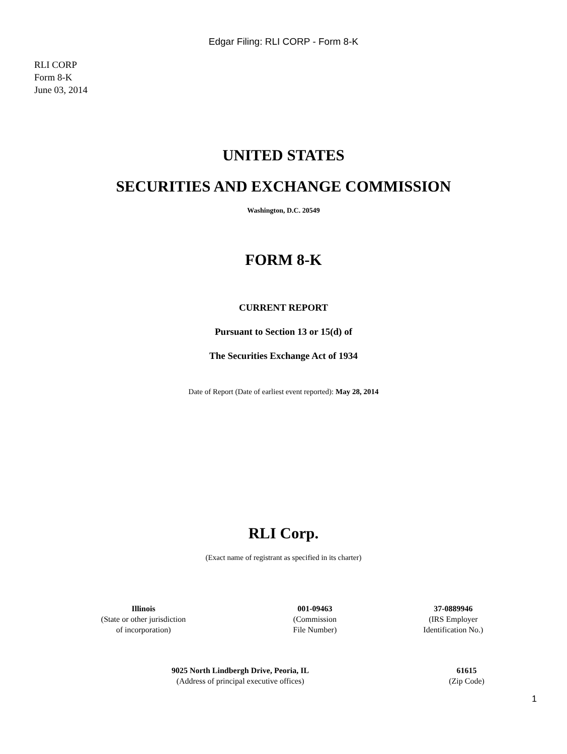Edgar Filing: RLI CORP - Form 8-K
RLI CORP
Form 8-K
June 03, 2014
UNITED STATES
SECURITIES AND EXCHANGE COMMISSION
Washington, D.C. 20549
FORM 8-K
CURRENT REPORT
Pursuant to Section 13 or 15(d) of
The Securities Exchange Act of 1934
Date of Report (Date of earliest event reported): May 28, 2014
RLI Corp.
(Exact name of registrant as specified in its charter)
| Illinois (State or other jurisdiction of incorporation) | 001-09463 (Commission File Number) | 37-0889946 (IRS Employer Identification No.) |
| 9025 North Lindbergh Drive, Peoria, IL (Address of principal executive offices) | 61615 (Zip Code) |
1